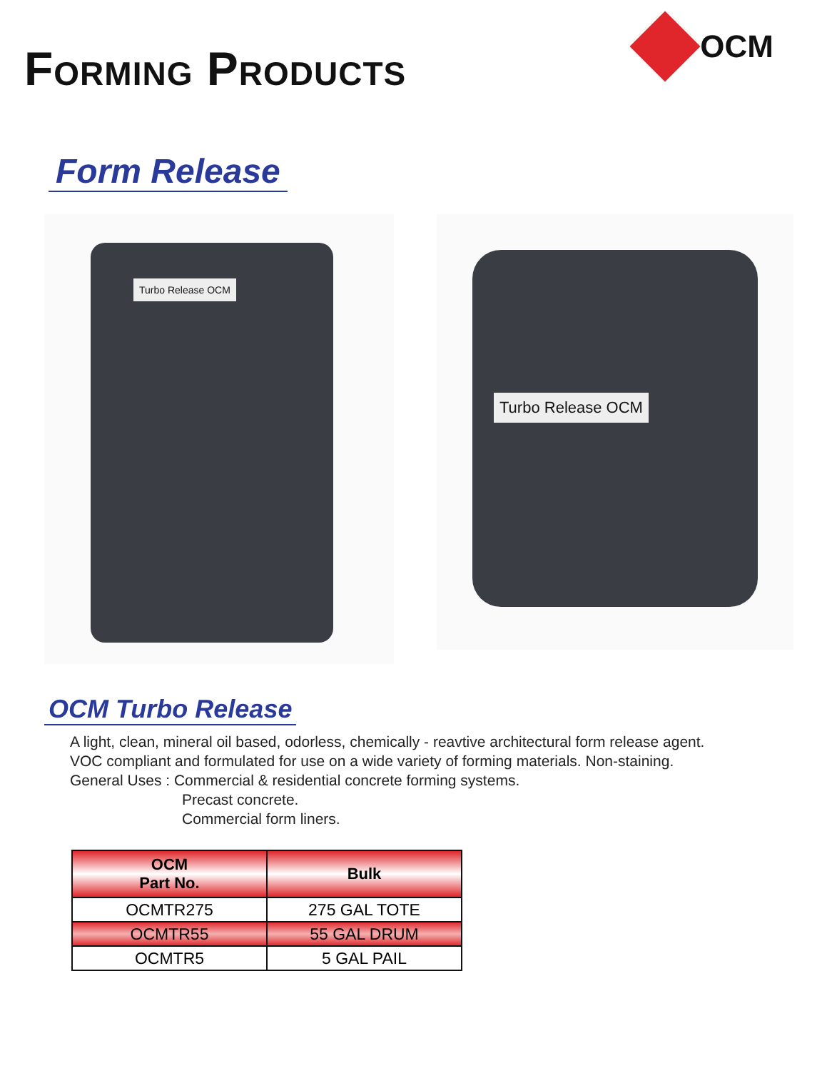FORMING PRODUCTS
OCM
Form Release
Turbo Release OCM
Turbo Release OCM
OCM Turbo Release
A light, clean, mineral oil based, odorless, chemically - reavtive architectural form release agent.
VOC compliant and formulated for use on a wide variety of forming materials. Non-staining.
General Uses : Commercial & residential concrete forming systems.
Precast concrete.
Commercial form liners.
| OCM Part No. | Bulk |
| --- | --- |
| OCMTR275 | 275 GAL TOTE |
| OCMTR55 | 55 GAL DRUM |
| OCMTR5 | 5 GAL PAIL |